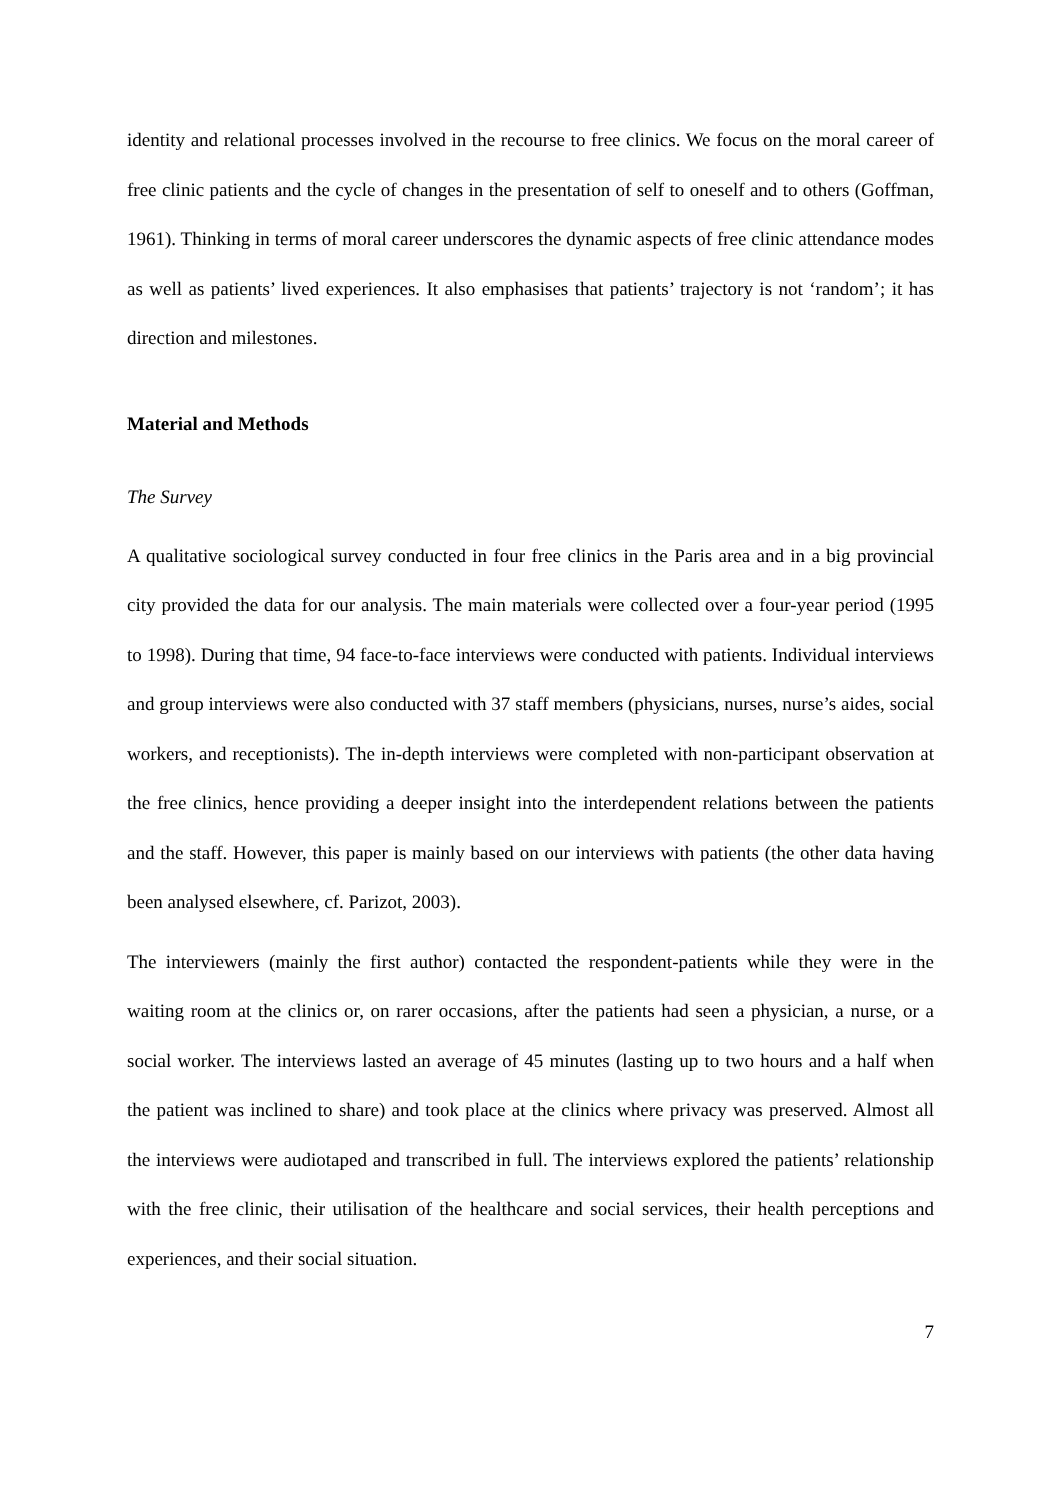identity and relational processes involved in the recourse to free clinics. We focus on the moral career of free clinic patients and the cycle of changes in the presentation of self to oneself and to others (Goffman, 1961). Thinking in terms of moral career underscores the dynamic aspects of free clinic attendance modes as well as patients’ lived experiences. It also emphasises that patients’ trajectory is not ‘random’; it has direction and milestones.
Material and Methods
The Survey
A qualitative sociological survey conducted in four free clinics in the Paris area and in a big provincial city provided the data for our analysis. The main materials were collected over a four-year period (1995 to 1998). During that time, 94 face-to-face interviews were conducted with patients. Individual interviews and group interviews were also conducted with 37 staff members (physicians, nurses, nurse’s aides, social workers, and receptionists). The in-depth interviews were completed with non-participant observation at the free clinics, hence providing a deeper insight into the interdependent relations between the patients and the staff. However, this paper is mainly based on our interviews with patients (the other data having been analysed elsewhere, cf. Parizot, 2003).
The interviewers (mainly the first author) contacted the respondent-patients while they were in the waiting room at the clinics or, on rarer occasions, after the patients had seen a physician, a nurse, or a social worker. The interviews lasted an average of 45 minutes (lasting up to two hours and a half when the patient was inclined to share) and took place at the clinics where privacy was preserved. Almost all the interviews were audiotaped and transcribed in full. The interviews explored the patients’ relationship with the free clinic, their utilisation of the healthcare and social services, their health perceptions and experiences, and their social situation.
7